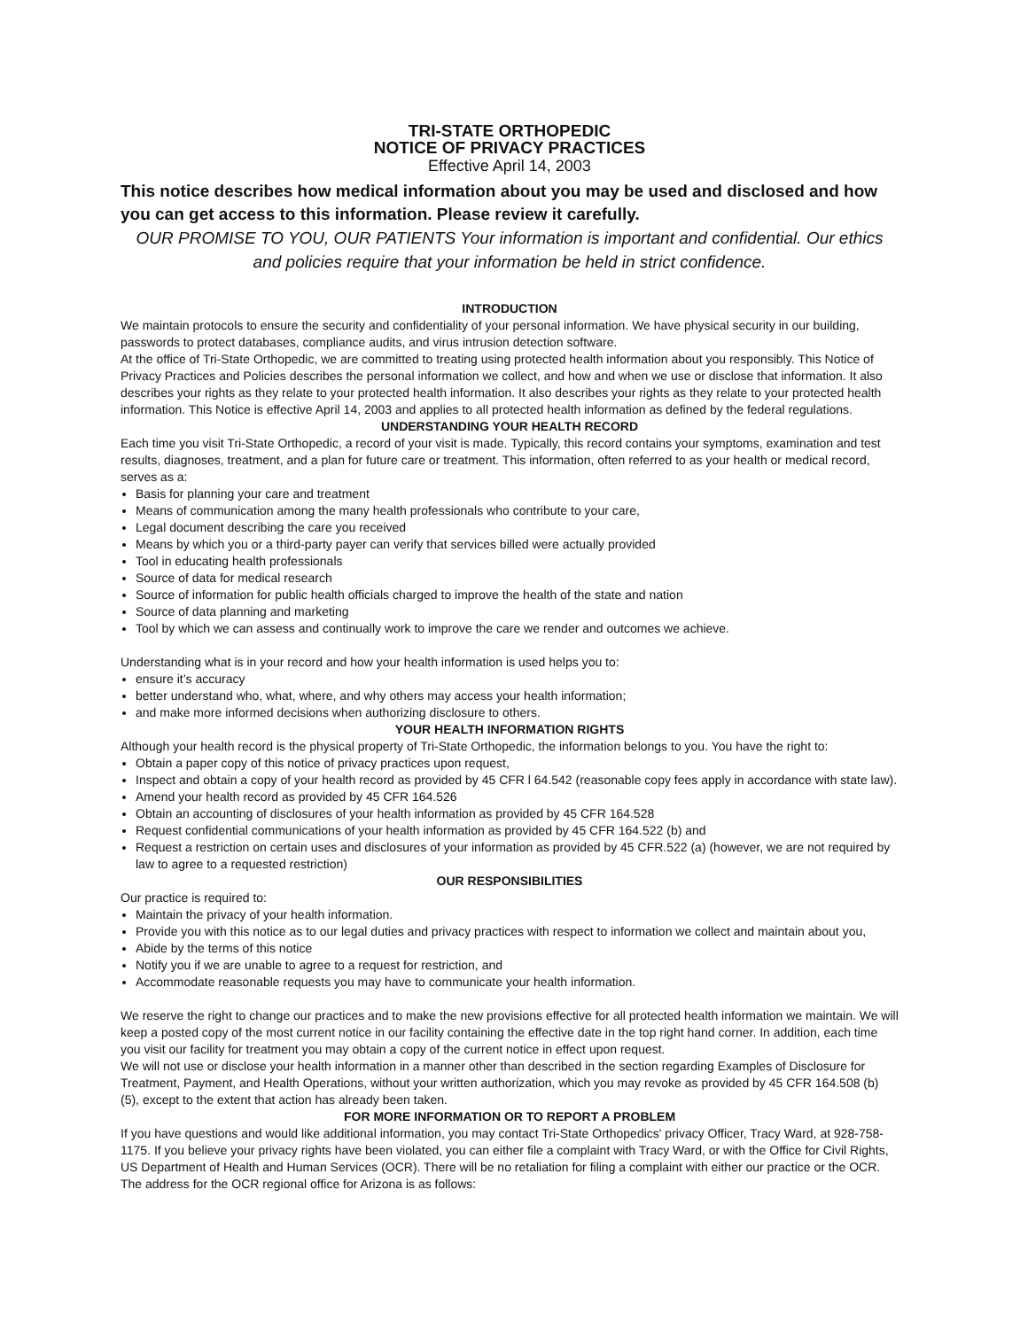TRI-STATE ORTHOPEDIC
NOTICE OF PRIVACY PRACTICES
Effective April 14, 2003
This notice describes how medical information about you may be used and disclosed and how you can get access to this information. Please review it carefully.
OUR PROMISE TO YOU, OUR PATIENTS Your information is important and confidential. Our ethics and policies require that your information be held in strict confidence.
INTRODUCTION
We maintain protocols to ensure the security and confidentiality of your personal information. We have physical security in our building, passwords to protect databases, compliance audits, and virus intrusion detection software.
At the office of Tri-State Orthopedic, we are committed to treating using protected health information about you responsibly. This Notice of Privacy Practices and Policies describes the personal information we collect, and how and when we use or disclose that information. It also describes your rights as they relate to your protected health information. It also describes your rights as they relate to your protected health information. This Notice is effective April 14, 2003 and applies to all protected health information as defined by the federal regulations.
UNDERSTANDING YOUR HEALTH RECORD
Each time you visit Tri-State Orthopedic, a record of your visit is made. Typically, this record contains your symptoms, examination and test results, diagnoses, treatment, and a plan for future care or treatment. This information, often referred to as your health or medical record, serves as a:
Basis for planning your care and treatment
Means of communication among the many health professionals who contribute to your care,
Legal document describing the care you received
Means by which you or a third-party payer can verify that services billed were actually provided
Tool in educating health professionals
Source of data for medical research
Source of information for public health officials charged to improve the health of the state and nation
Source of data planning and marketing
Tool by which we can assess and continually work to improve the care we render and outcomes we achieve.
Understanding what is in your record and how your health information is used helps you to:
ensure it’s accuracy
better understand who, what, where, and why others may access your health information;
and make more informed decisions when authorizing disclosure to others.
YOUR HEALTH INFORMATION RIGHTS
Although your health record is the physical property of Tri-State Orthopedic, the information belongs to you. You have the right to:
Obtain a paper copy of this notice of privacy practices upon request,
Inspect and obtain a copy of your health record as provided by 45 CFR l 64.542 (reasonable copy fees apply in accordance with state law).
Amend your health record as provided by 45 CFR 164.526
Obtain an accounting of disclosures of your health information as provided by 45 CFR 164.528
Request confidential communications of your health information as provided by 45 CFR 164.522 (b) and
Request a restriction on certain uses and disclosures of your information as provided by 45 CFR.522 (a) (however, we are not required by law to agree to a requested restriction)
OUR RESPONSIBILITIES
Our practice is required to:
Maintain the privacy of your health information.
Provide you with this notice as to our legal duties and privacy practices with respect to information we collect and maintain about you,
Abide by the terms of this notice
Notify you if we are unable to agree to a request for restriction, and
Accommodate reasonable requests you may have to communicate your health information.
We reserve the right to change our practices and to make the new provisions effective for all protected health information we maintain. We will keep a posted copy of the most current notice in our facility containing the effective date in the top right hand corner. In addition, each time you visit our facility for treatment you may obtain a copy of the current notice in effect upon request.
We will not use or disclose your health information in a manner other than described in the section regarding Examples of Disclosure for Treatment, Payment, and Health Operations, without your written authorization, which you may revoke as provided by 45 CFR 164.508 (b) (5), except to the extent that action has already been taken.
FOR MORE INFORMATION OR TO REPORT A PROBLEM
If you have questions and would like additional information, you may contact Tri-State Orthopedics' privacy Officer, Tracy Ward, at 928-758-1175. If you believe your privacy rights have been violated, you can either file a complaint with Tracy Ward, or with the Office for Civil Rights, US Department of Health and Human Services (OCR). There will be no retaliation for filing a complaint with either our practice or the OCR. The address for the OCR regional office for Arizona is as follows: